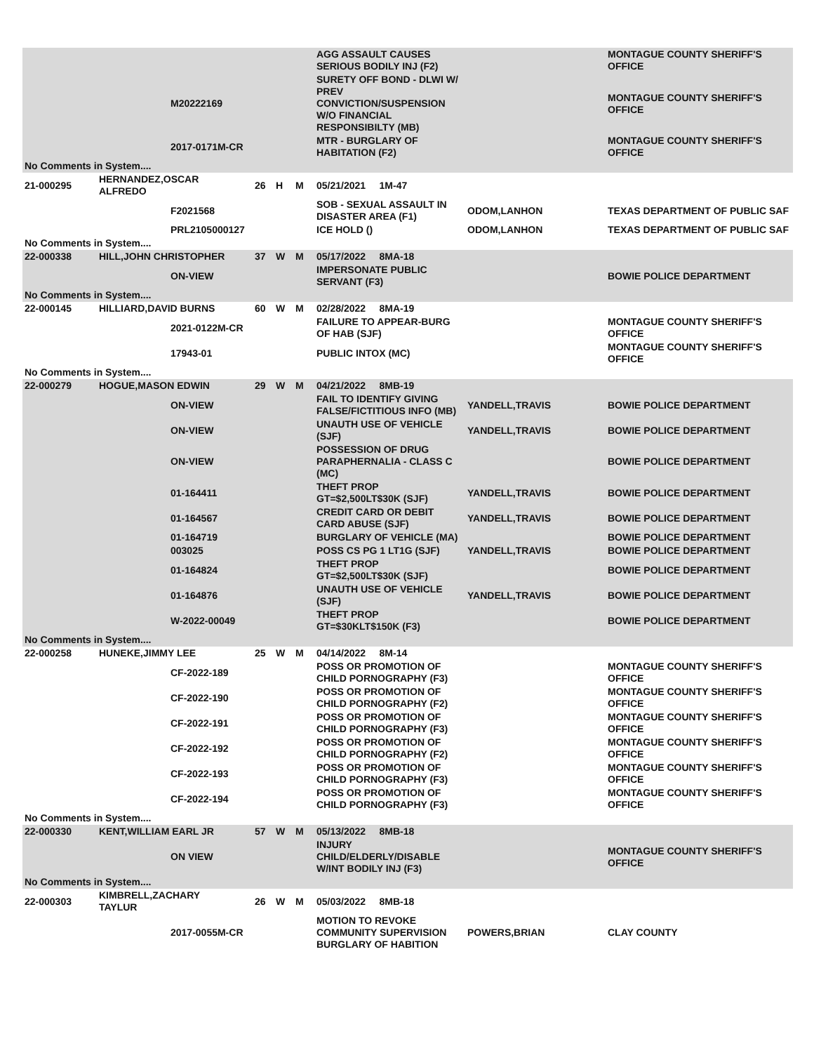| | | | | | | AGG ASSAULT CAUSES SERIOUS BODILY INJ (F2) | | MONTAGUE COUNTY SHERIFF'S OFFICE |
| | | M20222169 | | | | SURETY OFF BOND - DLWI W/ PREV CONVICTION/SUSPENSION W/O FINANCIAL RESPONSIBILTY (MB) | | MONTAGUE COUNTY SHERIFF'S OFFICE |
| | | 2017-0171M-CR | | | | MTR - BURGLARY OF HABITATION (F2) | | MONTAGUE COUNTY SHERIFF'S OFFICE |
| No Comments in System.... | | | | | | | | |
| 21-000295 | HERNANDEZ,OSCAR ALFREDO | | 26 | H | M | 05/21/2021 1M-47 | | |
| | | F2021568 | | | | SOB - SEXUAL ASSAULT IN DISASTER AREA (F1) | ODOM,LANHON | TEXAS DEPARTMENT OF PUBLIC SAF |
| | | PRL2105000127 | | | | ICE HOLD () | ODOM,LANHON | TEXAS DEPARTMENT OF PUBLIC SAF |
| No Comments in System.... | | | | | | | | |
| 22-000338 | HILL,JOHN CHRISTOPHER | | 37 | W | M | 05/17/2022 8MA-18 | | |
| | | ON-VIEW | | | | IMPERSONATE PUBLIC SERVANT (F3) | | BOWIE POLICE DEPARTMENT |
| No Comments in System.... | | | | | | | | |
| 22-000145 | HILLIARD,DAVID BURNS | | 60 | W | M | 02/28/2022 8MA-19 | | |
| | | 2021-0122M-CR | | | | FAILURE TO APPEAR-BURG OF HAB (SJF) | | MONTAGUE COUNTY SHERIFF'S OFFICE |
| | | 17943-01 | | | | PUBLIC INTOX (MC) | | MONTAGUE COUNTY SHERIFF'S OFFICE |
| No Comments in System.... | | | | | | | | |
| 22-000279 | HOGUE,MASON EDWIN | | 29 | W | M | 04/21/2022 8MB-19 | | |
| | | ON-VIEW | | | | FAIL TO IDENTIFY GIVING FALSE/FICTITIOUS INFO (MB) | YANDELL,TRAVIS | BOWIE POLICE DEPARTMENT |
| | | ON-VIEW | | | | UNAUTH USE OF VEHICLE (SJF) | YANDELL,TRAVIS | BOWIE POLICE DEPARTMENT |
| | | ON-VIEW | | | | POSSESSION OF DRUG PARAPHERNALIA - CLASS C (MC) | | BOWIE POLICE DEPARTMENT |
| | | 01-164411 | | | | THEFT PROP GT=$2,500LT$30K (SJF) | YANDELL,TRAVIS | BOWIE POLICE DEPARTMENT |
| | | 01-164567 | | | | CREDIT CARD OR DEBIT CARD ABUSE (SJF) | YANDELL,TRAVIS | BOWIE POLICE DEPARTMENT |
| | | 01-164719 | | | | BURGLARY OF VEHICLE (MA) | | BOWIE POLICE DEPARTMENT |
| | | 003025 | | | | POSS CS PG 1 LT1G (SJF) | YANDELL,TRAVIS | BOWIE POLICE DEPARTMENT |
| | | 01-164824 | | | | THEFT PROP GT=$2,500LT$30K (SJF) | | BOWIE POLICE DEPARTMENT |
| | | 01-164876 | | | | UNAUTH USE OF VEHICLE (SJF) | YANDELL,TRAVIS | BOWIE POLICE DEPARTMENT |
| | | W-2022-00049 | | | | THEFT PROP GT=$30KLT$150K (F3) | | BOWIE POLICE DEPARTMENT |
| No Comments in System.... | | | | | | | | |
| 22-000258 | HUNEKE,JIMMY LEE | | 25 | W | M | 04/14/2022 8M-14 | | |
| | | CF-2022-189 | | | | POSS OR PROMOTION OF CHILD PORNOGRAPHY (F3) | | MONTAGUE COUNTY SHERIFF'S OFFICE |
| | | CF-2022-190 | | | | POSS OR PROMOTION OF CHILD PORNOGRAPHY (F2) | | MONTAGUE COUNTY SHERIFF'S OFFICE |
| | | CF-2022-191 | | | | POSS OR PROMOTION OF CHILD PORNOGRAPHY (F3) | | MONTAGUE COUNTY SHERIFF'S OFFICE |
| | | CF-2022-192 | | | | POSS OR PROMOTION OF CHILD PORNOGRAPHY (F2) | | MONTAGUE COUNTY SHERIFF'S OFFICE |
| | | CF-2022-193 | | | | POSS OR PROMOTION OF CHILD PORNOGRAPHY (F3) | | MONTAGUE COUNTY SHERIFF'S OFFICE |
| | | CF-2022-194 | | | | POSS OR PROMOTION OF CHILD PORNOGRAPHY (F3) | | MONTAGUE COUNTY SHERIFF'S OFFICE |
| No Comments in System.... | | | | | | | | |
| 22-000330 | KENT,WILLIAM EARL JR | | 57 | W | M | 05/13/2022 8MB-18 | | |
| | | ON VIEW | | | | INJURY CHILD/ELDERLY/DISABLE W/INT BODILY INJ (F3) | | MONTAGUE COUNTY SHERIFF'S OFFICE |
| No Comments in System.... | | | | | | | | |
| 22-000303 | KIMBRELL,ZACHARY TAYLUR | | 26 | W | M | 05/03/2022 8MB-18 | | |
| | | 2017-0055M-CR | | | | MOTION TO REVOKE COMMUNITY SUPERVISION BURGLARY OF HABITION | POWERS,BRIAN | CLAY COUNTY |